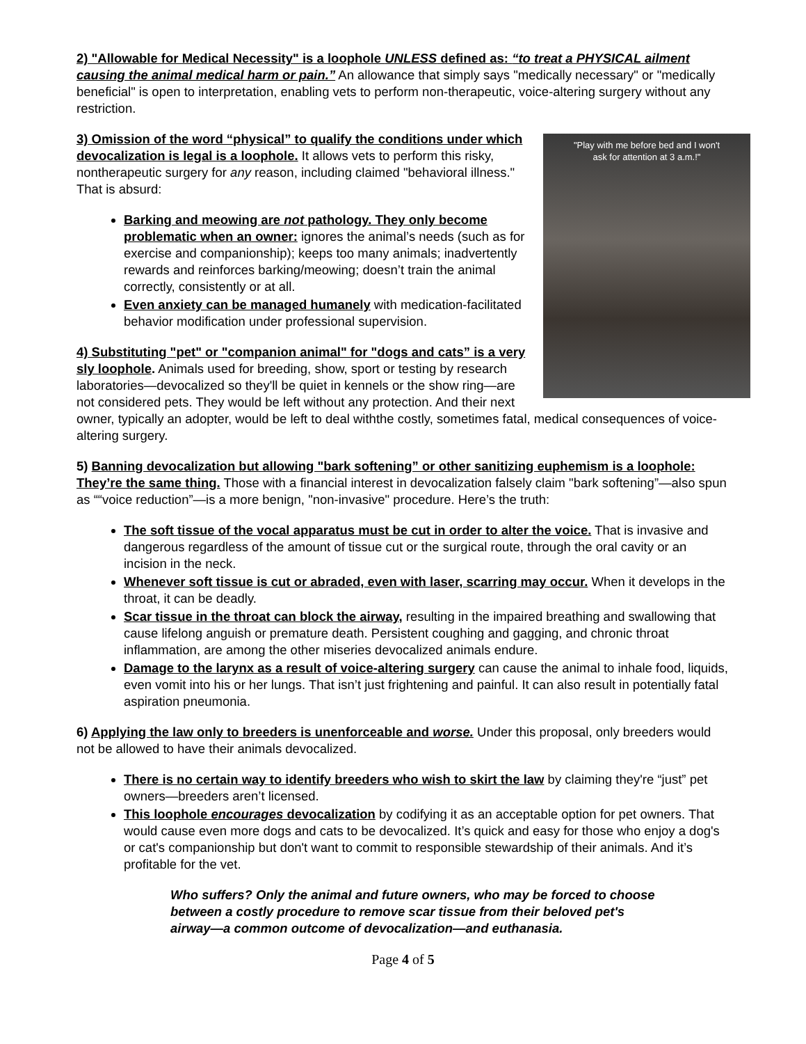2) "Allowable for Medical Necessity" is a loophole UNLESS defined as: “to treat a PHYSICAL ailment causing the animal medical harm or pain.” An allowance that simply says "medically necessary" or "medically beneficial" is open to interpretation, enabling vets to perform non-therapeutic, voice-altering surgery without any restriction.
"Play with me before bed and I won't
ask for attention at 3 a.m.!"
3) Omission of the word “physical” to qualify the conditions under which devocalization is legal is a loophole. It allows vets to perform this risky, nontherapeutic surgery for any reason, including claimed "behavioral illness." That is absurd:
Barking and meowing are not pathology. They only become problematic when an owner: ignores the animal’s needs (such as for exercise and companionship); keeps too many animals; inadvertently rewards and reinforces barking/meowing; doesn’t train the animal correctly, consistently or at all.
Even anxiety can be managed humanely with medication-facilitated behavior modification under professional supervision.
4) Substituting "pet" or "companion animal" for "dogs and cats” is a very sly loophole. Animals used for breeding, show, sport or testing by research laboratories—devocalized so they'll be quiet in kennels or the show ring—are not considered pets. They would be left without any protection. And their next owner, typically an adopter, would be left to deal withthe costly, sometimes fatal, medical consequences of voice-altering surgery.
5) Banning devocalization but allowing "bark softening” or other sanitizing euphemism is a loophole: They’re the same thing. Those with a financial interest in devocalization falsely claim "bark softening”—also spun as ““voice reduction”—is a more benign, "non-invasive" procedure. Here’s the truth:
The soft tissue of the vocal apparatus must be cut in order to alter the voice. That is invasive and dangerous regardless of the amount of tissue cut or the surgical route, through the oral cavity or an incision in the neck.
Whenever soft tissue is cut or abraded, even with laser, scarring may occur. When it develops in the throat, it can be deadly.
Scar tissue in the throat can block the airway, resulting in the impaired breathing and swallowing that cause lifelong anguish or premature death. Persistent coughing and gagging, and chronic throat inflammation, are among the other miseries devocalized animals endure.
Damage to the larynx as a result of voice-altering surgery can cause the animal to inhale food, liquids, even vomit into his or her lungs. That isn’t just frightening and painful. It can also result in potentially fatal aspiration pneumonia.
6) Applying the law only to breeders is unenforceable and worse. Under this proposal, only breeders would not be allowed to have their animals devocalized.
There is no certain way to identify breeders who wish to skirt the law by claiming they're “just” pet owners—breeders aren’t licensed.
This loophole encourages devocalization by codifying it as an acceptable option for pet owners. That would cause even more dogs and cats to be devocalized. It’s quick and easy for those who enjoy a dog's or cat's companionship but don't want to commit to responsible stewardship of their animals. And it’s profitable for the vet.
Who suffers? Only the animal and future owners, who may be forced to choose between a costly procedure to remove scar tissue from their beloved pet's airway—a common outcome of devocalization—and euthanasia.
Page 4 of 5